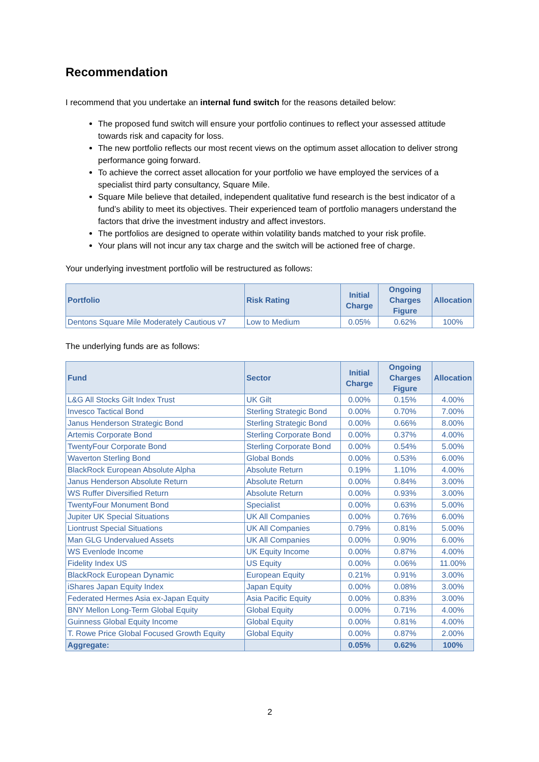Recommendation
I recommend that you undertake an internal fund switch for the reasons detailed below:
The proposed fund switch will ensure your portfolio continues to reflect your assessed attitude towards risk and capacity for loss.
The new portfolio reflects our most recent views on the optimum asset allocation to deliver strong performance going forward.
To achieve the correct asset allocation for your portfolio we have employed the services of a specialist third party consultancy, Square Mile.
Square Mile believe that detailed, independent qualitative fund research is the best indicator of a fund’s ability to meet its objectives. Their experienced team of portfolio managers understand the factors that drive the investment industry and affect investors.
The portfolios are designed to operate within volatility bands matched to your risk profile.
Your plans will not incur any tax charge and the switch will be actioned free of charge.
Your underlying investment portfolio will be restructured as follows:
| Portfolio | Risk Rating | Initial Charge | Ongoing Charges Figure | Allocation |
| --- | --- | --- | --- | --- |
| Dentons Square Mile Moderately Cautious v7 | Low to Medium | 0.05% | 0.62% | 100% |
The underlying funds are as follows:
| Fund | Sector | Initial Charge | Ongoing Charges Figure | Allocation |
| --- | --- | --- | --- | --- |
| L&G All Stocks Gilt Index Trust | UK Gilt | 0.00% | 0.15% | 4.00% |
| Invesco Tactical Bond | Sterling Strategic Bond | 0.00% | 0.70% | 7.00% |
| Janus Henderson Strategic Bond | Sterling Strategic Bond | 0.00% | 0.66% | 8.00% |
| Artemis Corporate Bond | Sterling Corporate Bond | 0.00% | 0.37% | 4.00% |
| TwentyFour Corporate Bond | Sterling Corporate Bond | 0.00% | 0.54% | 5.00% |
| Waverton Sterling Bond | Global Bonds | 0.00% | 0.53% | 6.00% |
| BlackRock European Absolute Alpha | Absolute Return | 0.19% | 1.10% | 4.00% |
| Janus Henderson Absolute Return | Absolute Return | 0.00% | 0.84% | 3.00% |
| WS Ruffer Diversified Return | Absolute Return | 0.00% | 0.93% | 3.00% |
| TwentyFour Monument Bond | Specialist | 0.00% | 0.63% | 5.00% |
| Jupiter UK Special Situations | UK All Companies | 0.00% | 0.76% | 6.00% |
| Liontrust Special Situations | UK All Companies | 0.79% | 0.81% | 5.00% |
| Man GLG Undervalued Assets | UK All Companies | 0.00% | 0.90% | 6.00% |
| WS Evenlode Income | UK Equity Income | 0.00% | 0.87% | 4.00% |
| Fidelity Index US | US Equity | 0.00% | 0.06% | 11.00% |
| BlackRock European Dynamic | European Equity | 0.21% | 0.91% | 3.00% |
| iShares Japan Equity Index | Japan Equity | 0.00% | 0.08% | 3.00% |
| Federated Hermes Asia ex-Japan Equity | Asia Pacific Equity | 0.00% | 0.83% | 3.00% |
| BNY Mellon Long-Term Global Equity | Global Equity | 0.00% | 0.71% | 4.00% |
| Guinness Global Equity Income | Global Equity | 0.00% | 0.81% | 4.00% |
| T. Rowe Price Global Focused Growth Equity | Global Equity | 0.00% | 0.87% | 2.00% |
| Aggregate: | | 0.05% | 0.62% | 100% |
2